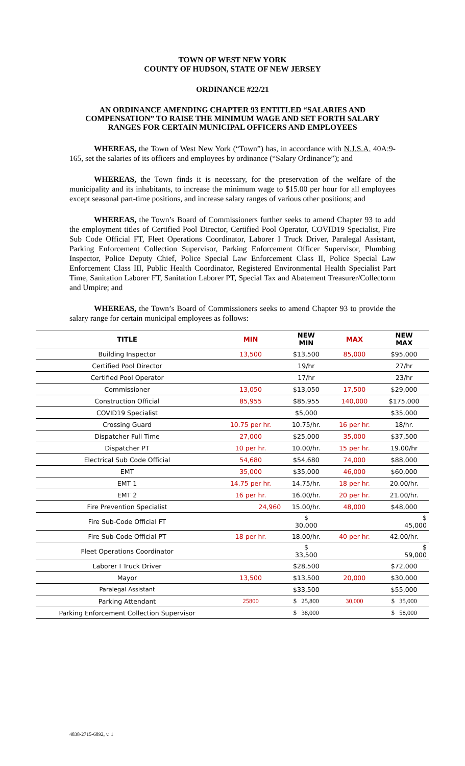TOWN OF WEST NEW YORK
COUNTY OF HUDSON, STATE OF NEW JERSEY
ORDINANCE #22/21
AN ORDINANCE AMENDING CHAPTER 93 ENTITLED “SALARIES AND COMPENSATION” TO RAISE THE MINIMUM WAGE AND SET FORTH SALARY RANGES FOR CERTAIN MUNICIPAL OFFICERS AND EMPLOYEES
WHEREAS, the Town of West New York (“Town”) has, in accordance with N.J.S.A. 40A:9-165, set the salaries of its officers and employees by ordinance (“Salary Ordinance”); and
WHEREAS, the Town finds it is necessary, for the preservation of the welfare of the municipality and its inhabitants, to increase the minimum wage to $15.00 per hour for all employees except seasonal part-time positions, and increase salary ranges of various other positions; and
WHEREAS, the Town’s Board of Commissioners further seeks to amend Chapter 93 to add the employment titles of Certified Pool Director, Certified Pool Operator, COVID19 Specialist, Fire Sub Code Official FT, Fleet Operations Coordinator, Laborer I Truck Driver, Paralegal Assistant, Parking Enforcement Collection Supervisor, Parking Enforcement Officer Supervisor, Plumbing Inspector, Police Deputy Chief, Police Special Law Enforcement Class II, Police Special Law Enforcement Class III, Public Health Coordinator, Registered Environmental Health Specialist Part Time, Sanitation Laborer FT, Sanitation Laborer PT, Special Tax and Abatement Treasurer/Collectorm and Umpire; and
WHEREAS, the Town’s Board of Commissioners seeks to amend Chapter 93 to provide the salary range for certain municipal employees as follows:
| TITLE | MIN | NEW MIN | MAX | NEW MAX |
| --- | --- | --- | --- | --- |
| Building Inspector | 13,500 | $13,500 | 85,000 | $95,000 |
| Certified Pool Director | | 19/hr | | 27/hr |
| Certified Pool Operator | | 17/hr | | 23/hr |
| Commissioner | 13,050 | $13,050 | 17,500 | $29,000 |
| Construction Official | 85,955 | $85,955 | 140,000 | $175,000 |
| COVID19 Specialist | | $5,000 | | $35,000 |
| Crossing Guard | 10.75 per hr. | 10.75/hr. | 16 per hr. | 18/hr. |
| Dispatcher Full Time | 27,000 | $25,000 | 35,000 | $37,500 |
| Dispatcher PT | 10 per hr. | 10.00/hr. | 15 per hr. | 19.00/hr |
| Electrical Sub Code Official | 54,680 | $54,680 | 74,000 | $88,000 |
| EMT | 35,000 | $35,000 | 46,000 | $60,000 |
| EMT 1 | 14.75 per hr. | 14.75/hr. | 18 per hr. | 20.00/hr. |
| EMT 2 | 16 per hr. | 16.00/hr. | 20 per hr. | 21.00/hr. |
| Fire Prevention Specialist | 24,960 | 15.00/hr. | 48,000 | $48,000 |
| Fire Sub-Code Official FT | | $ 30,000 | | $ 45,000 |
| Fire Sub-Code Official PT | 18 per hr. | 18.00/hr. | 40 per hr. | 42.00/hr. |
| Fleet Operations Coordinator | | $ 33,500 | | $ 59,000 |
| Laborer I Truck Driver | | $28,500 | | $72,000 |
| Mayor | 13,500 | $13,500 | 20,000 | $30,000 |
| Paralegal Assistant | | $33,500 | | $55,000 |
| Parking Attendant | 25800 | $ 25,800 | 30,000 | $ 35,000 |
| Parking Enforcement Collection Supervisor | | $ 38,000 | | $ 58,000 |
4838-2715-6892, v. 1